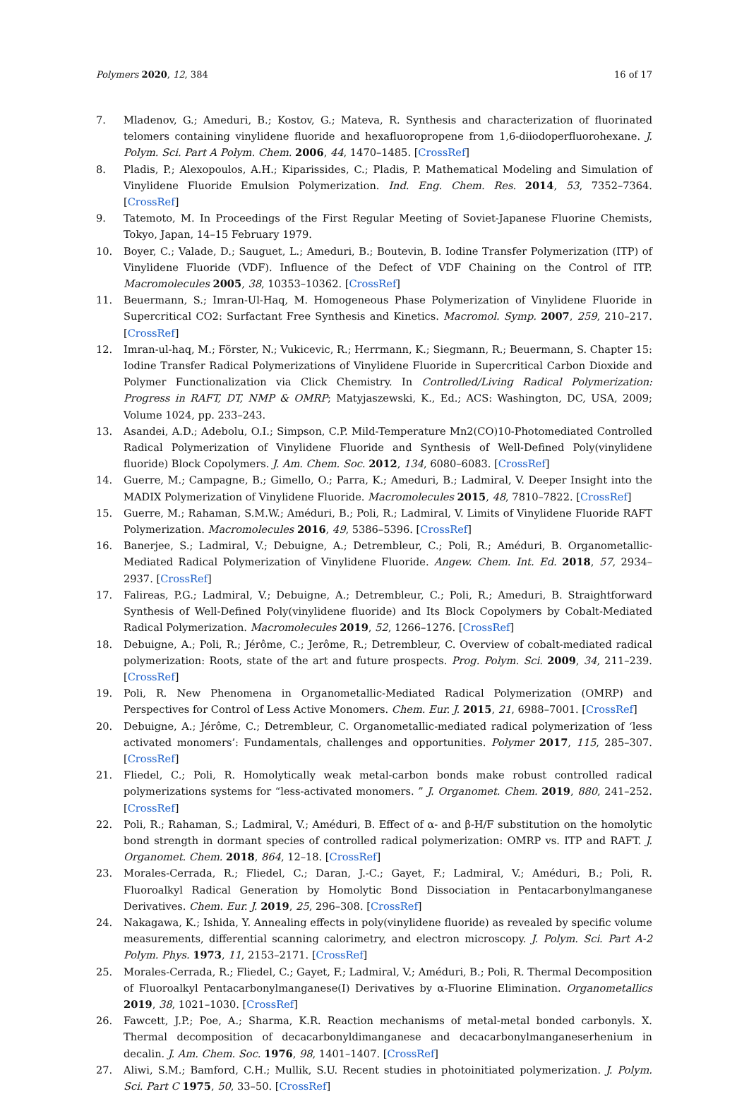Polymers 2020, 12, 384 16 of 17
7. Mladenov, G.; Ameduri, B.; Kostov, G.; Mateva, R. Synthesis and characterization of fluorinated telomers containing vinylidene fluoride and hexafluoropropene from 1,6-diiodoperfluorohexane. J. Polym. Sci. Part A Polym. Chem. 2006, 44, 1470–1485. [CrossRef]
8. Pladis, P.; Alexopoulos, A.H.; Kiparissides, C.; Pladis, P. Mathematical Modeling and Simulation of Vinylidene Fluoride Emulsion Polymerization. Ind. Eng. Chem. Res. 2014, 53, 7352–7364. [CrossRef]
9. Tatemoto, M. In Proceedings of the First Regular Meeting of Soviet-Japanese Fluorine Chemists, Tokyo, Japan, 14–15 February 1979.
10. Boyer, C.; Valade, D.; Sauguet, L.; Ameduri, B.; Boutevin, B. Iodine Transfer Polymerization (ITP) of Vinylidene Fluoride (VDF). Influence of the Defect of VDF Chaining on the Control of ITP. Macromolecules 2005, 38, 10353–10362. [CrossRef]
11. Beuermann, S.; Imran-Ul-Haq, M. Homogeneous Phase Polymerization of Vinylidene Fluoride in Supercritical CO2: Surfactant Free Synthesis and Kinetics. Macromol. Symp. 2007, 259, 210–217. [CrossRef]
12. Imran-ul-haq, M.; Förster, N.; Vukicevic, R.; Herrmann, K.; Siegmann, R.; Beuermann, S. Chapter 15: Iodine Transfer Radical Polymerizations of Vinylidene Fluoride in Supercritical Carbon Dioxide and Polymer Functionalization via Click Chemistry. In Controlled/Living Radical Polymerization: Progress in RAFT, DT, NMP & OMRP; Matyjaszewski, K., Ed.; ACS: Washington, DC, USA, 2009; Volume 1024, pp. 233–243.
13. Asandei, A.D.; Adebolu, O.I.; Simpson, C.P. Mild-Temperature Mn2(CO)10-Photomediated Controlled Radical Polymerization of Vinylidene Fluoride and Synthesis of Well-Defined Poly(vinylidene fluoride) Block Copolymers. J. Am. Chem. Soc. 2012, 134, 6080–6083. [CrossRef]
14. Guerre, M.; Campagne, B.; Gimello, O.; Parra, K.; Ameduri, B.; Ladmiral, V. Deeper Insight into the MADIX Polymerization of Vinylidene Fluoride. Macromolecules 2015, 48, 7810–7822. [CrossRef]
15. Guerre, M.; Rahaman, S.M.W.; Améduri, B.; Poli, R.; Ladmiral, V. Limits of Vinylidene Fluoride RAFT Polymerization. Macromolecules 2016, 49, 5386–5396. [CrossRef]
16. Banerjee, S.; Ladmiral, V.; Debuigne, A.; Detrembleur, C.; Poli, R.; Améduri, B. Organometallic-Mediated Radical Polymerization of Vinylidene Fluoride. Angew. Chem. Int. Ed. 2018, 57, 2934–2937. [CrossRef]
17. Falireas, P.G.; Ladmiral, V.; Debuigne, A.; Detrembleur, C.; Poli, R.; Ameduri, B. Straightforward Synthesis of Well-Defined Poly(vinylidene fluoride) and Its Block Copolymers by Cobalt-Mediated Radical Polymerization. Macromolecules 2019, 52, 1266–1276. [CrossRef]
18. Debuigne, A.; Poli, R.; Jérôme, C.; Jerôme, R.; Detrembleur, C. Overview of cobalt-mediated radical polymerization: Roots, state of the art and future prospects. Prog. Polym. Sci. 2009, 34, 211–239. [CrossRef]
19. Poli, R. New Phenomena in Organometallic-Mediated Radical Polymerization (OMRP) and Perspectives for Control of Less Active Monomers. Chem. Eur. J. 2015, 21, 6988–7001. [CrossRef]
20. Debuigne, A.; Jérôme, C.; Detrembleur, C. Organometallic-mediated radical polymerization of ‘less activated monomers’: Fundamentals, challenges and opportunities. Polymer 2017, 115, 285–307. [CrossRef]
21. Fliedel, C.; Poli, R. Homolytically weak metal-carbon bonds make robust controlled radical polymerizations systems for “less-activated monomers. ” J. Organomet. Chem. 2019, 880, 241–252. [CrossRef]
22. Poli, R.; Rahaman, S.; Ladmiral, V.; Améduri, B. Effect of α- and β-H/F substitution on the homolytic bond strength in dormant species of controlled radical polymerization: OMRP vs. ITP and RAFT. J. Organomet. Chem. 2018, 864, 12–18. [CrossRef]
23. Morales-Cerrada, R.; Fliedel, C.; Daran, J.-C.; Gayet, F.; Ladmiral, V.; Améduri, B.; Poli, R. Fluoroalkyl Radical Generation by Homolytic Bond Dissociation in Pentacarbonylmanganese Derivatives. Chem. Eur. J. 2019, 25, 296–308. [CrossRef]
24. Nakagawa, K.; Ishida, Y. Annealing effects in poly(vinylidene fluoride) as revealed by specific volume measurements, differential scanning calorimetry, and electron microscopy. J. Polym. Sci. Part A-2 Polym. Phys. 1973, 11, 2153–2171. [CrossRef]
25. Morales-Cerrada, R.; Fliedel, C.; Gayet, F.; Ladmiral, V.; Améduri, B.; Poli, R. Thermal Decomposition of Fluoroalkyl Pentacarbonylmanganese(I) Derivatives by α-Fluorine Elimination. Organometallics 2019, 38, 1021–1030. [CrossRef]
26. Fawcett, J.P.; Poe, A.; Sharma, K.R. Reaction mechanisms of metal-metal bonded carbonyls. X. Thermal decomposition of decacarbonyldimanganese and decacarbonylmanganeserhenium in decalin. J. Am. Chem. Soc. 1976, 98, 1401–1407. [CrossRef]
27. Aliwi, S.M.; Bamford, C.H.; Mullik, S.U. Recent studies in photoinitiated polymerization. J. Polym. Sci. Part C 1975, 50, 33–50. [CrossRef]